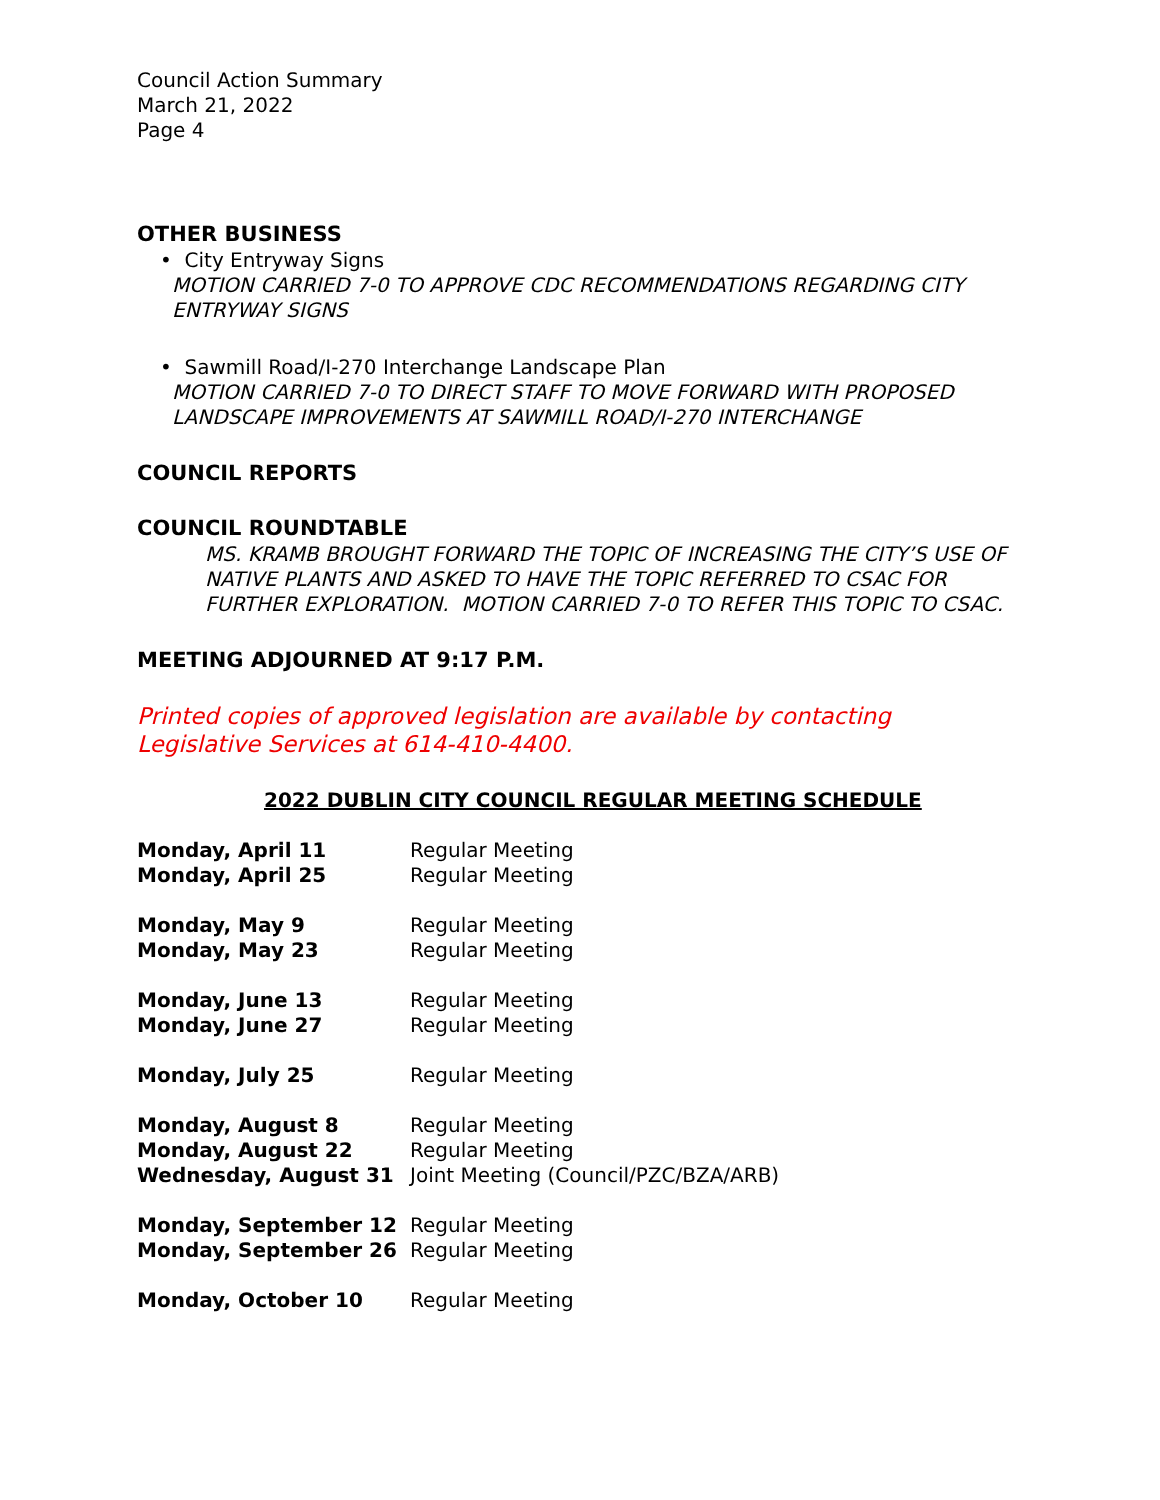Council Action Summary
March 21, 2022
Page 4
OTHER BUSINESS
• City Entryway Signs
MOTION CARRIED 7-0 TO APPROVE CDC RECOMMENDATIONS REGARDING CITY ENTRYWAY SIGNS
• Sawmill Road/I-270 Interchange Landscape Plan
MOTION CARRIED 7-0 TO DIRECT STAFF TO MOVE FORWARD WITH PROPOSED LANDSCAPE IMPROVEMENTS AT SAWMILL ROAD/I-270 INTERCHANGE
COUNCIL REPORTS
COUNCIL ROUNDTABLE
MS. KRAMB BROUGHT FORWARD THE TOPIC OF INCREASING THE CITY’S USE OF NATIVE PLANTS AND ASKED TO HAVE THE TOPIC REFERRED TO CSAC FOR FURTHER EXPLORATION. MOTION CARRIED 7-0 TO REFER THIS TOPIC TO CSAC.
MEETING ADJOURNED AT 9:17 P.M.
Printed copies of approved legislation are available by contacting Legislative Services at 614-410-4400.
2022 DUBLIN CITY COUNCIL REGULAR MEETING SCHEDULE
| Monday, April 11 | Regular Meeting |
| Monday, April 25 | Regular Meeting |
| Monday, May 9 | Regular Meeting |
| Monday, May 23 | Regular Meeting |
| Monday, June 13 | Regular Meeting |
| Monday, June 27 | Regular Meeting |
| Monday, July 25 | Regular Meeting |
| Monday, August 8 | Regular Meeting |
| Monday, August 22 | Regular Meeting |
| Wednesday, August 31 | Joint Meeting (Council/PZC/BZA/ARB) |
| Monday, September 12 | Regular Meeting |
| Monday, September 26 | Regular Meeting |
| Monday, October 10 | Regular Meeting |